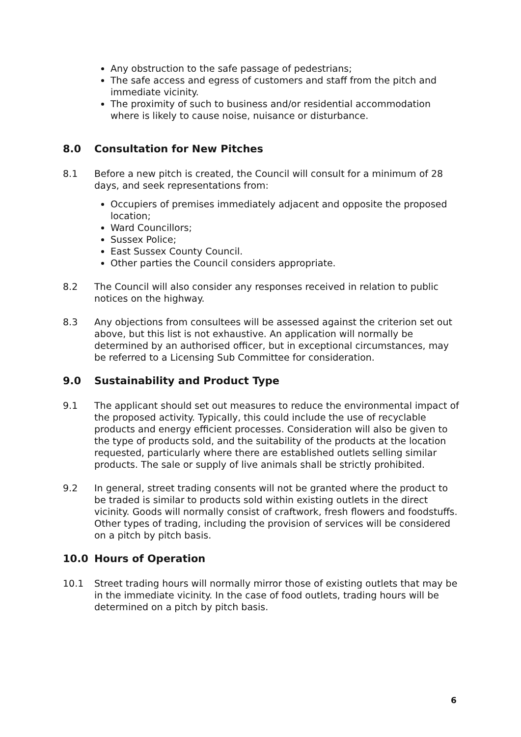Any obstruction to the safe passage of pedestrians;
The safe access and egress of customers and staff from the pitch and immediate vicinity.
The proximity of such to business and/or residential accommodation where is likely to cause noise, nuisance or disturbance.
8.0 Consultation for New Pitches
8.1 Before a new pitch is created, the Council will consult for a minimum of 28 days, and seek representations from:
Occupiers of premises immediately adjacent and opposite the proposed location;
Ward Councillors;
Sussex Police;
East Sussex County Council.
Other parties the Council considers appropriate.
8.2 The Council will also consider any responses received in relation to public notices on the highway.
8.3 Any objections from consultees will be assessed against the criterion set out above, but this list is not exhaustive. An application will normally be determined by an authorised officer, but in exceptional circumstances, may be referred to a Licensing Sub Committee for consideration.
9.0 Sustainability and Product Type
9.1 The applicant should set out measures to reduce the environmental impact of the proposed activity. Typically, this could include the use of recyclable products and energy efficient processes. Consideration will also be given to the type of products sold, and the suitability of the products at the location requested, particularly where there are established outlets selling similar products. The sale or supply of live animals shall be strictly prohibited.
9.2 In general, street trading consents will not be granted where the product to be traded is similar to products sold within existing outlets in the direct vicinity. Goods will normally consist of craftwork, fresh flowers and foodstuffs. Other types of trading, including the provision of services will be considered on a pitch by pitch basis.
10.0 Hours of Operation
10.1 Street trading hours will normally mirror those of existing outlets that may be in the immediate vicinity. In the case of food outlets, trading hours will be determined on a pitch by pitch basis.
6